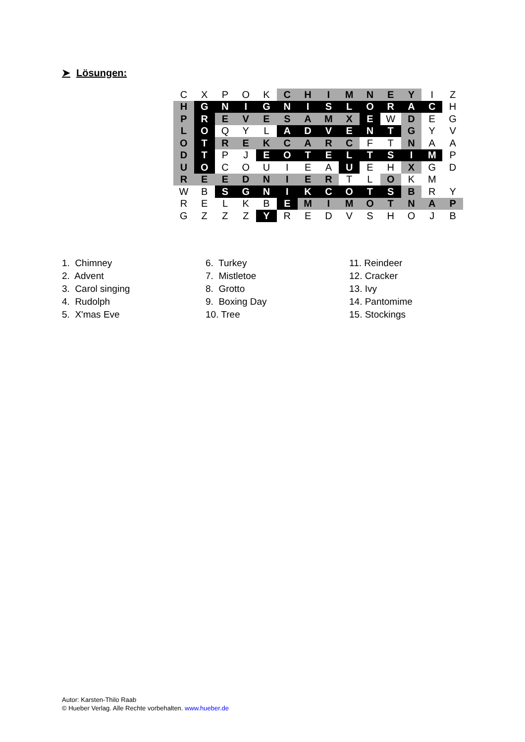➤ Lösungen:
| C | X | P | O | K | C | H | I | M | N | E | Y | I | Z |
| H | G | N | I | G | N | I | S | L | O | R | A | C | H |
| P | R | E | V | E | S | A | M | X | E | W | D | E | G |
| L | O | Q | Y | L | A | D | V | E | N | T | G | Y | V |
| O | T | R | E | K | C | A | R | C | F | T | N | A | A |
| D | T | P | J | E | O | T | E | L | T | S | I | M | P |
| U | O | C | O | U | I | E | A | U | E | H | X | G | D |
| R | E | E | D | N | I | E | R | T | L | O | K | M | |
| W | B | S | G | N | I | K | C | O | T | S | B | R | Y |
| R | E | L | K | B | E | M | I | M | O | T | N | A | P |
| G | Z | Z | Z | Y | R | E | D | V | S | H | O | J | B |
1. Chimney
2. Advent
3. Carol singing
4. Rudolph
5. X'mas Eve
6. Turkey
7. Mistletoe
8. Grotto
9. Boxing Day
10. Tree
11. Reindeer
12. Cracker
13. Ivy
14. Pantomime
15. Stockings
Autor: Karsten-Thilo Raab
© Hueber Verlag. Alle Rechte vorbehalten. www.hueber.de